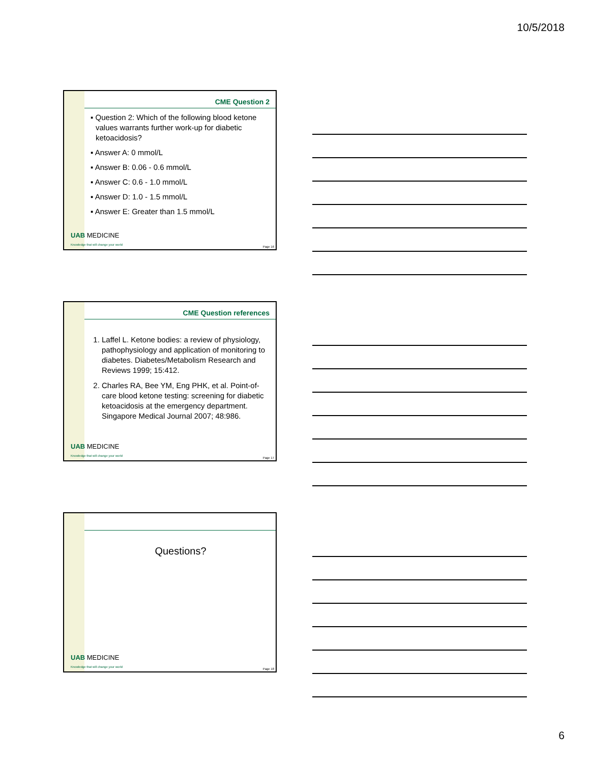10/5/2018
CME Question 2
▪ Question 2: Which of the following blood ketone values warrants further work-up for diabetic ketoacidosis?
▪ Answer A: 0 mmol/L
▪ Answer B: 0.06 - 0.6 mmol/L
▪ Answer C: 0.6 - 1.0 mmol/L
▪ Answer D: 1.0 - 1.5 mmol/L
▪ Answer E: Greater than 1.5 mmol/L
UAB MEDICINE
Knowledge that will change your world
Page 16
CME Question references
1. Laffel L. Ketone bodies: a review of physiology, pathophysiology and application of monitoring to diabetes. Diabetes/Metabolism Research and Reviews 1999; 15:412.
2. Charles RA, Bee YM, Eng PHK, et al. Point-of-care blood ketone testing: screening for diabetic ketoacidosis at the emergency department. Singapore Medical Journal 2007; 48:986.
UAB MEDICINE
Knowledge that will change your world
Page 17
Questions?
UAB MEDICINE
Knowledge that will change your world
Page 18
6